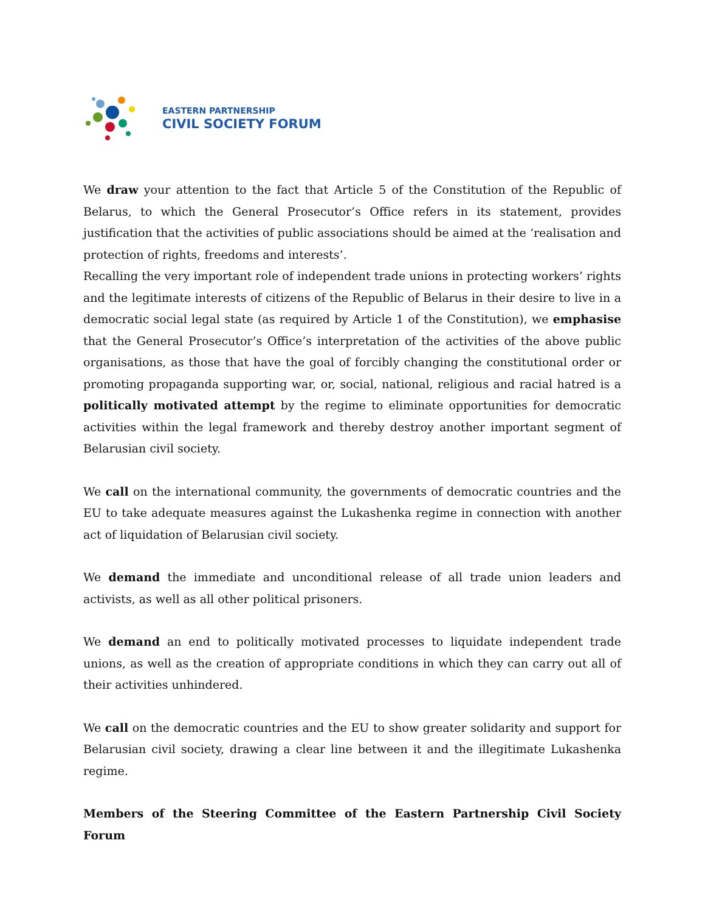EASTERN PARTNERSHIP
CIVIL SOCIETY FORUM
We draw your attention to the fact that Article 5 of the Constitution of the Republic of Belarus, to which the General Prosecutor’s Office refers in its statement, provides justification that the activities of public associations should be aimed at the ‘realisation and protection of rights, freedoms and interests’.
Recalling the very important role of independent trade unions in protecting workers’ rights and the legitimate interests of citizens of the Republic of Belarus in their desire to live in a democratic social legal state (as required by Article 1 of the Constitution), we emphasise that the General Prosecutor’s Office’s interpretation of the activities of the above public organisations, as those that have the goal of forcibly changing the constitutional order or promoting propaganda supporting war, or, social, national, religious and racial hatred is a politically motivated attempt by the regime to eliminate opportunities for democratic activities within the legal framework and thereby destroy another important segment of Belarusian civil society.
We call on the international community, the governments of democratic countries and the EU to take adequate measures against the Lukashenka regime in connection with another act of liquidation of Belarusian civil society.
We demand the immediate and unconditional release of all trade union leaders and activists, as well as all other political prisoners.
We demand an end to politically motivated processes to liquidate independent trade unions, as well as the creation of appropriate conditions in which they can carry out all of their activities unhindered.
We call on the democratic countries and the EU to show greater solidarity and support for Belarusian civil society, drawing a clear line between it and the illegitimate Lukashenka regime.
Members of the Steering Committee of the Eastern Partnership Civil Society Forum